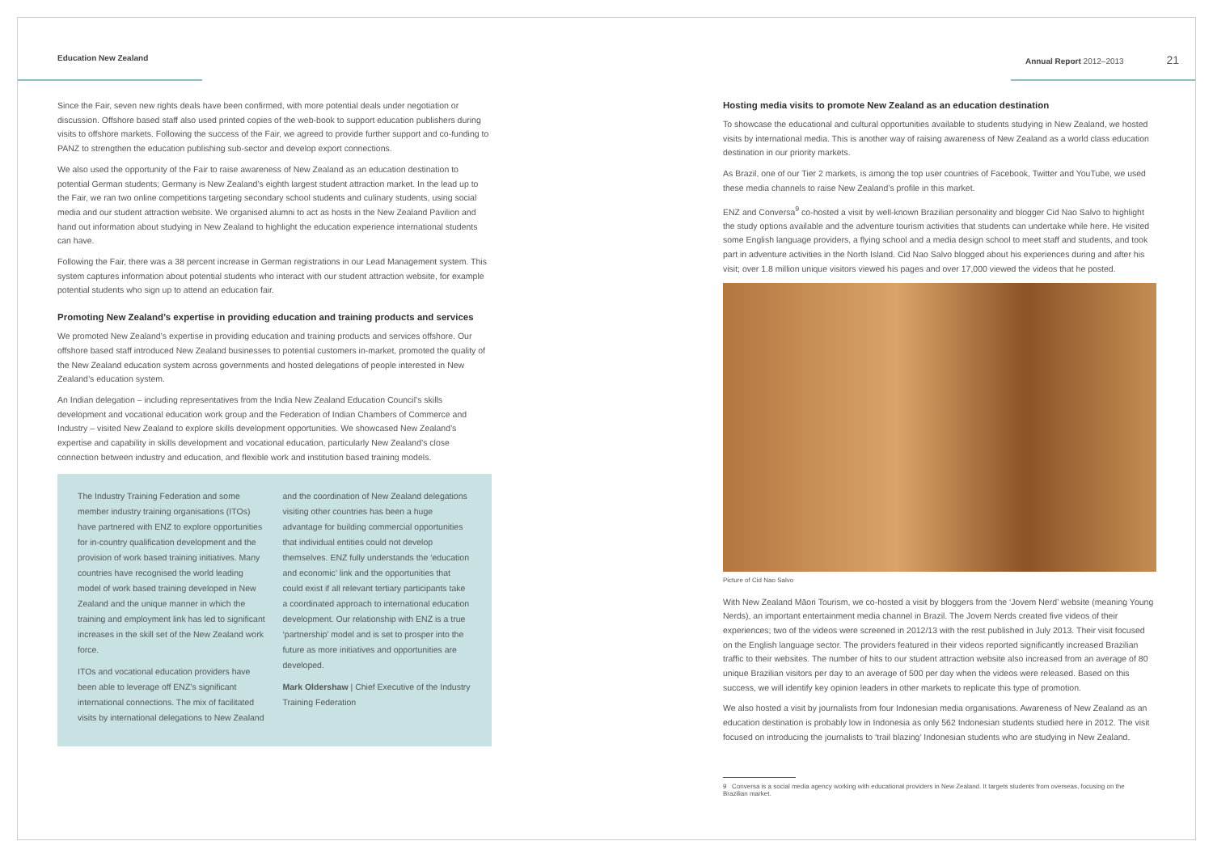Education New Zealand Annual Report 2012–2013 21
Since the Fair, seven new rights deals have been confirmed, with more potential deals under negotiation or discussion. Offshore based staff also used printed copies of the web-book to support education publishers during visits to offshore markets. Following the success of the Fair, we agreed to provide further support and co-funding to PANZ to strengthen the education publishing sub-sector and develop export connections.
We also used the opportunity of the Fair to raise awareness of New Zealand as an education destination to potential German students; Germany is New Zealand’s eighth largest student attraction market. In the lead up to the Fair, we ran two online competitions targeting secondary school students and culinary students, using social media and our student attraction website. We organised alumni to act as hosts in the New Zealand Pavilion and hand out information about studying in New Zealand to highlight the education experience international students can have.
Following the Fair, there was a 38 percent increase in German registrations in our Lead Management system. This system captures information about potential students who interact with our student attraction website, for example potential students who sign up to attend an education fair.
Promoting New Zealand’s expertise in providing education and training products and services
We promoted New Zealand’s expertise in providing education and training products and services offshore. Our offshore based staff introduced New Zealand businesses to potential customers in-market, promoted the quality of the New Zealand education system across governments and hosted delegations of people interested in New Zealand’s education system.
An Indian delegation – including representatives from the India New Zealand Education Council’s skills development and vocational education work group and the Federation of Indian Chambers of Commerce and Industry – visited New Zealand to explore skills development opportunities. We showcased New Zealand’s expertise and capability in skills development and vocational education, particularly New Zealand’s close connection between industry and education, and flexible work and institution based training models.
The Industry Training Federation and some member industry training organisations (ITOs) have partnered with ENZ to explore opportunities for in-country qualification development and the provision of work based training initiatives. Many countries have recognised the world leading model of work based training developed in New Zealand and the unique manner in which the training and employment link has led to significant increases in the skill set of the New Zealand work force.
ITOs and vocational education providers have been able to leverage off ENZ’s significant international connections. The mix of facilitated visits by international delegations to New Zealand
and the coordination of New Zealand delegations visiting other countries has been a huge advantage for building commercial opportunities that individual entities could not develop themselves. ENZ fully understands the ‘education and economic’ link and the opportunities that could exist if all relevant tertiary participants take a coordinated approach to international education development. Our relationship with ENZ is a true ‘partnership’ model and is set to prosper into the future as more initiatives and opportunities are developed.
Mark Oldershaw | Chief Executive of the Industry Training Federation
Hosting media visits to promote New Zealand as an education destination
To showcase the educational and cultural opportunities available to students studying in New Zealand, we hosted visits by international media. This is another way of raising awareness of New Zealand as a world class education destination in our priority markets.
As Brazil, one of our Tier 2 markets, is among the top user countries of Facebook, Twitter and YouTube, we used these media channels to raise New Zealand’s profile in this market.
ENZ and Conversa<sup>9</sup> co-hosted a visit by well-known Brazilian personality and blogger Cid Nao Salvo to highlight the study options available and the adventure tourism activities that students can undertake while here. He visited some English language providers, a flying school and a media design school to meet staff and students, and took part in adventure activities in the North Island. Cid Nao Salvo blogged about his experiences during and after his visit; over 1.8 million unique visitors viewed his pages and over 17,000 viewed the videos that he posted.
Picture of Cid Nao Salvo
With New Zealand Māori Tourism, we co-hosted a visit by bloggers from the ‘Jovem Nerd’ website (meaning Young Nerds), an important entertainment media channel in Brazil. The Jovem Nerds created five videos of their experiences; two of the videos were screened in 2012/13 with the rest published in July 2013. Their visit focused on the English language sector. The providers featured in their videos reported significantly increased Brazilian traffic to their websites. The number of hits to our student attraction website also increased from an average of 80 unique Brazilian visitors per day to an average of 500 per day when the videos were released. Based on this success, we will identify key opinion leaders in other markets to replicate this type of promotion.
We also hosted a visit by journalists from four Indonesian media organisations. Awareness of New Zealand as an education destination is probably low in Indonesia as only 562 Indonesian students studied here in 2012. The visit focused on introducing the journalists to ‘trail blazing’ Indonesian students who are studying in New Zealand.
9 Conversa is a social media agency working with educational providers in New Zealand. It targets students from overseas, focusing on the Brazilian market.